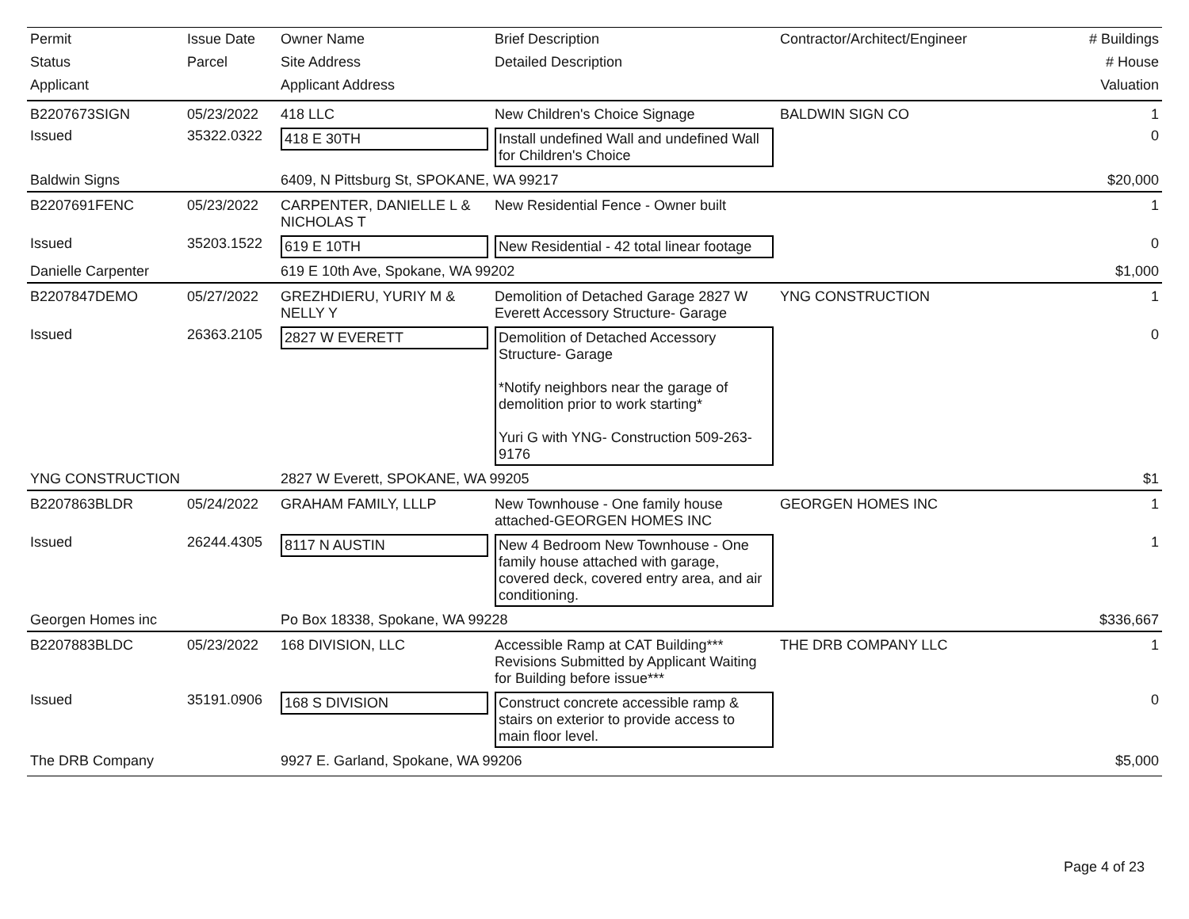| Permit | Issue Date | Owner Name | Brief Description | Contractor/Architect/Engineer | # Buildings |
| --- | --- | --- | --- | --- | --- |
| Status | Parcel | Site Address | Detailed Description | | # House |
| Applicant | | Applicant Address | | | Valuation |
| B2207673SIGN | 05/23/2022 | 418 LLC | New Children's Choice Signage | BALDWIN SIGN CO | 1 |
| Issued | 35322.0322 | 418 E 30TH | Install undefined Wall and undefined Wall for Children's Choice | | 0 |
| Baldwin Signs | | 6409, N Pittsburg St, SPOKANE, WA 99217 | | | $20,000 |
| B2207691FENC | 05/23/2022 | CARPENTER, DANIELLE L & NICHOLAS T | New Residential Fence - Owner built | | 1 |
| Issued | 35203.1522 | 619 E 10TH | New Residential - 42 total linear footage | | 0 |
| Danielle Carpenter | | 619 E 10th Ave, Spokane, WA 99202 | | | $1,000 |
| B2207847DEMO | 05/27/2022 | GREZHDIERU, YURIY M & NELLY Y | Demolition of Detached Garage 2827 W Everett Accessory Structure- Garage | YNG CONSTRUCTION | 1 |
| Issued | 26363.2105 | 2827 W EVERETT | Demolition of Detached Accessory Structure- Garage *Notify neighbors near the garage of demolition prior to work starting* Yuri G with YNG- Construction 509-263-9176 | | 0 |
| YNG CONSTRUCTION | | 2827 W Everett, SPOKANE, WA 99205 | | | $1 |
| B2207863BLDR | 05/24/2022 | GRAHAM FAMILY, LLLP | New Townhouse - One family house attached-GEORGEN HOMES INC | GEORGEN HOMES INC | 1 |
| Issued | 26244.4305 | 8117 N AUSTIN | New 4 Bedroom New Townhouse - One family house attached with garage, covered deck, covered entry area, and air conditioning. | | 1 |
| Georgen Homes inc | | Po Box 18338, Spokane, WA 99228 | | | $336,667 |
| B2207883BLDC | 05/23/2022 | 168 DIVISION, LLC | Accessible Ramp at CAT Building*** Revisions Submitted by Applicant Waiting for Building before issue*** | THE DRB COMPANY LLC | 1 |
| Issued | 35191.0906 | 168 S DIVISION | Construct concrete accessible ramp & stairs on exterior to provide access to main floor level. | | 0 |
| The DRB Company | | 9927 E. Garland, Spokane, WA 99206 | | | $5,000 |
Page 4 of 23